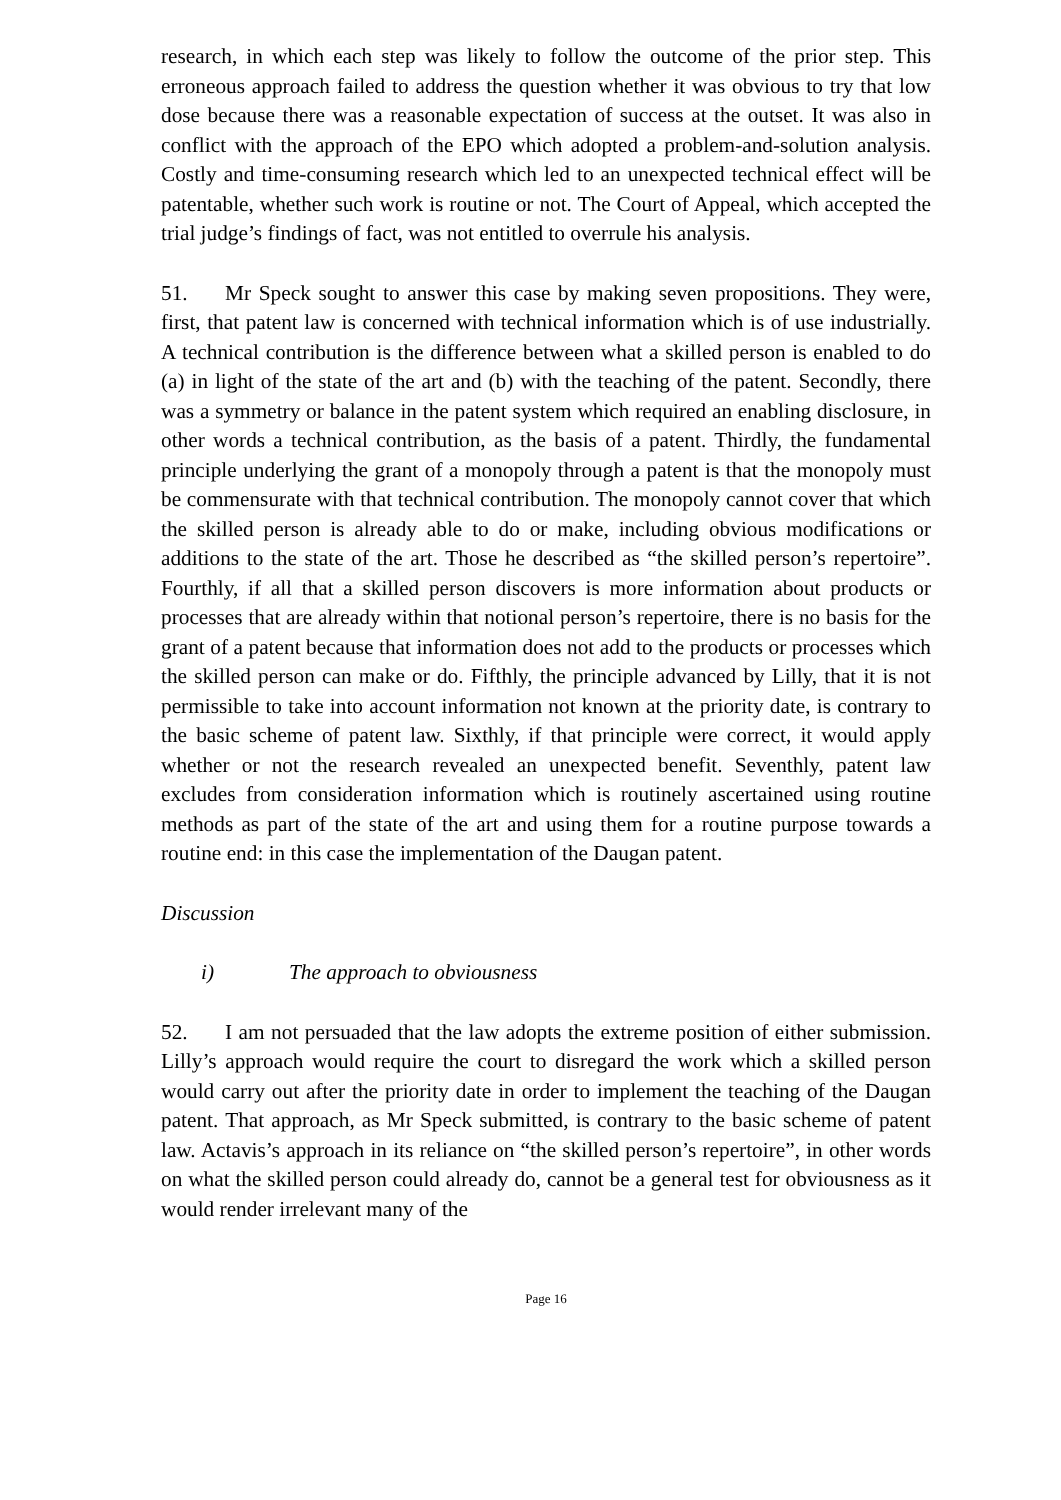research, in which each step was likely to follow the outcome of the prior step. This erroneous approach failed to address the question whether it was obvious to try that low dose because there was a reasonable expectation of success at the outset. It was also in conflict with the approach of the EPO which adopted a problem-and-solution analysis. Costly and time-consuming research which led to an unexpected technical effect will be patentable, whether such work is routine or not. The Court of Appeal, which accepted the trial judge’s findings of fact, was not entitled to overrule his analysis.
51. Mr Speck sought to answer this case by making seven propositions. They were, first, that patent law is concerned with technical information which is of use industrially. A technical contribution is the difference between what a skilled person is enabled to do (a) in light of the state of the art and (b) with the teaching of the patent. Secondly, there was a symmetry or balance in the patent system which required an enabling disclosure, in other words a technical contribution, as the basis of a patent. Thirdly, the fundamental principle underlying the grant of a monopoly through a patent is that the monopoly must be commensurate with that technical contribution. The monopoly cannot cover that which the skilled person is already able to do or make, including obvious modifications or additions to the state of the art. Those he described as “the skilled person’s repertoire”. Fourthly, if all that a skilled person discovers is more information about products or processes that are already within that notional person’s repertoire, there is no basis for the grant of a patent because that information does not add to the products or processes which the skilled person can make or do. Fifthly, the principle advanced by Lilly, that it is not permissible to take into account information not known at the priority date, is contrary to the basic scheme of patent law. Sixthly, if that principle were correct, it would apply whether or not the research revealed an unexpected benefit. Seventhly, patent law excludes from consideration information which is routinely ascertained using routine methods as part of the state of the art and using them for a routine purpose towards a routine end: in this case the implementation of the Daugan patent.
Discussion
i) The approach to obviousness
52. I am not persuaded that the law adopts the extreme position of either submission. Lilly’s approach would require the court to disregard the work which a skilled person would carry out after the priority date in order to implement the teaching of the Daugan patent. That approach, as Mr Speck submitted, is contrary to the basic scheme of patent law. Actavis’s approach in its reliance on “the skilled person’s repertoire”, in other words on what the skilled person could already do, cannot be a general test for obviousness as it would render irrelevant many of the
Page 16